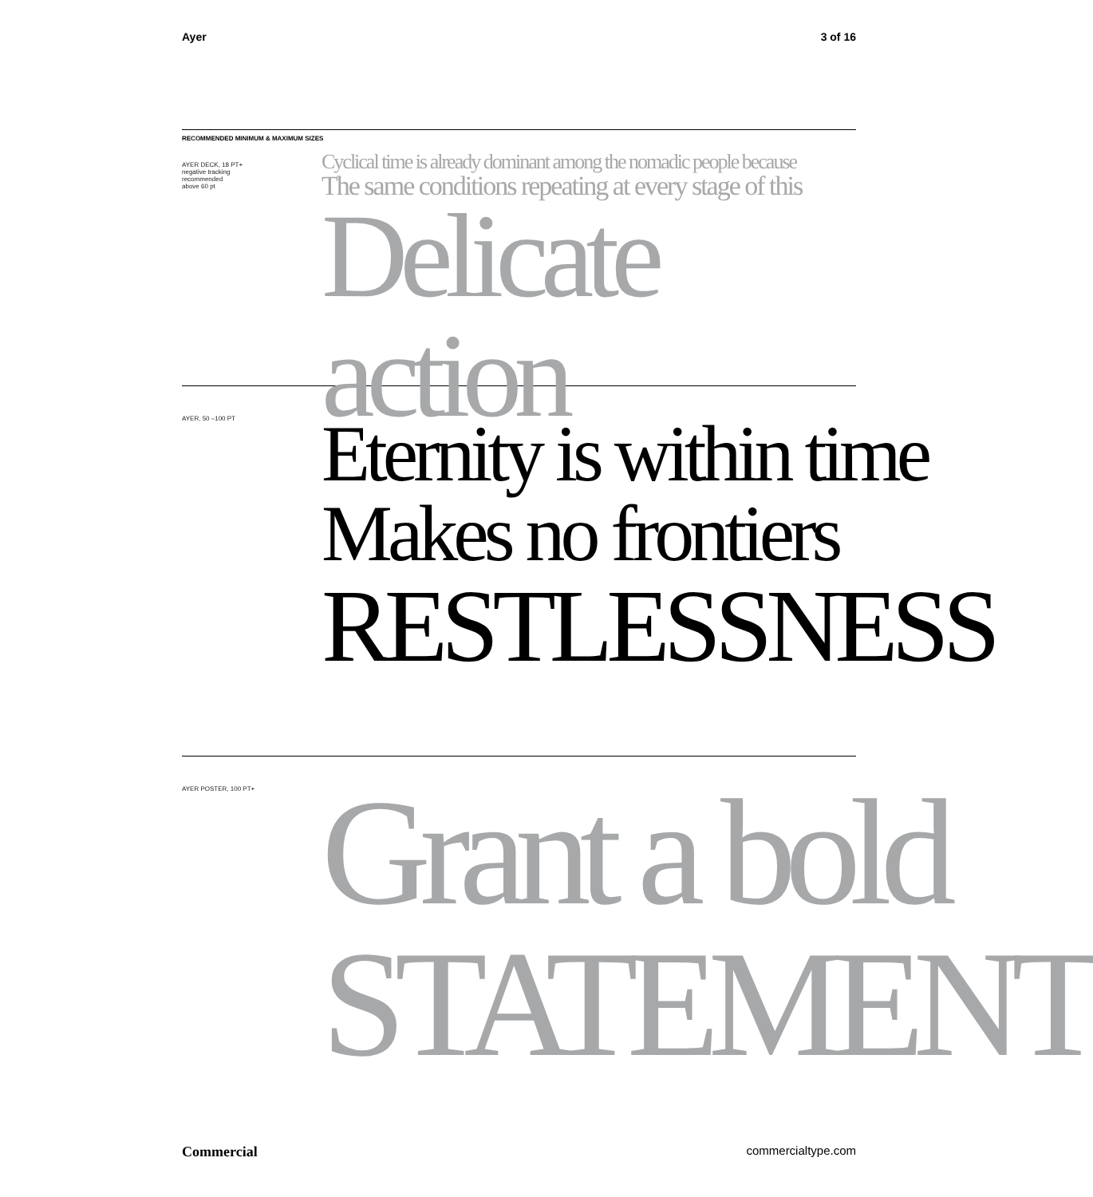Ayer 3 of 16
RECOMMENDED MINIMUM & MAXIMUM SIZES
AYER DECK, 18 PT+
negative tracking
recommended
above 60 pt
Cyclical time is already dominant among the nomadic people because
The same conditions repeating at every stage of this
Delicate action
AYER, 50 –100 PT
Eternity is within time
Makes no frontiers
RESTLESSNESS
AYER POSTER, 100 PT+
Grant a bold
STATEMENT
Commercial commercialtype.com